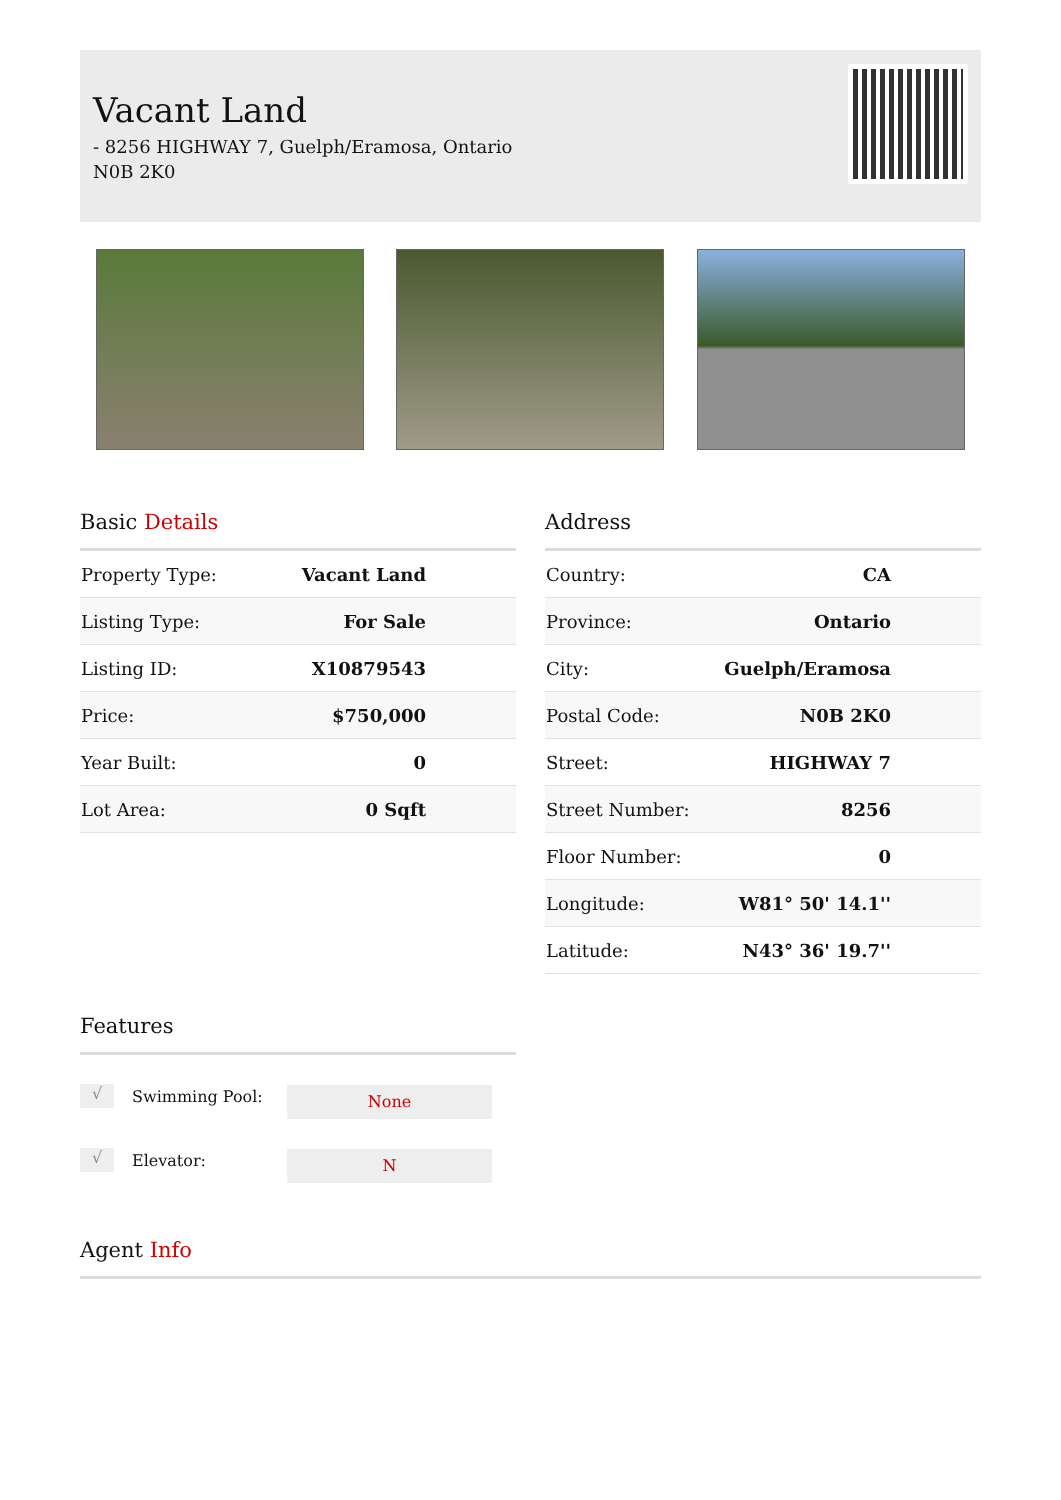Vacant Land
- 8256 HIGHWAY 7, Guelph/Eramosa, Ontario N0B 2K0
Basic Details
| Property Type: | Vacant Land |
| Listing Type: | For Sale |
| Listing ID: | X10879543 |
| Price: | $750,000 |
| Year Built: | 0 |
| Lot Area: | 0 Sqft |
Address
| Country: | CA |
| Province: | Ontario |
| City: | Guelph/Eramosa |
| Postal Code: | N0B 2K0 |
| Street: | HIGHWAY 7 |
| Street Number: | 8256 |
| Floor Number: | 0 |
| Longitude: | W81° 50' 14.1'' |
| Latitude: | N43° 36' 19.7'' |
Features
√ Swimming Pool: None
√ Elevator: N
Agent Info